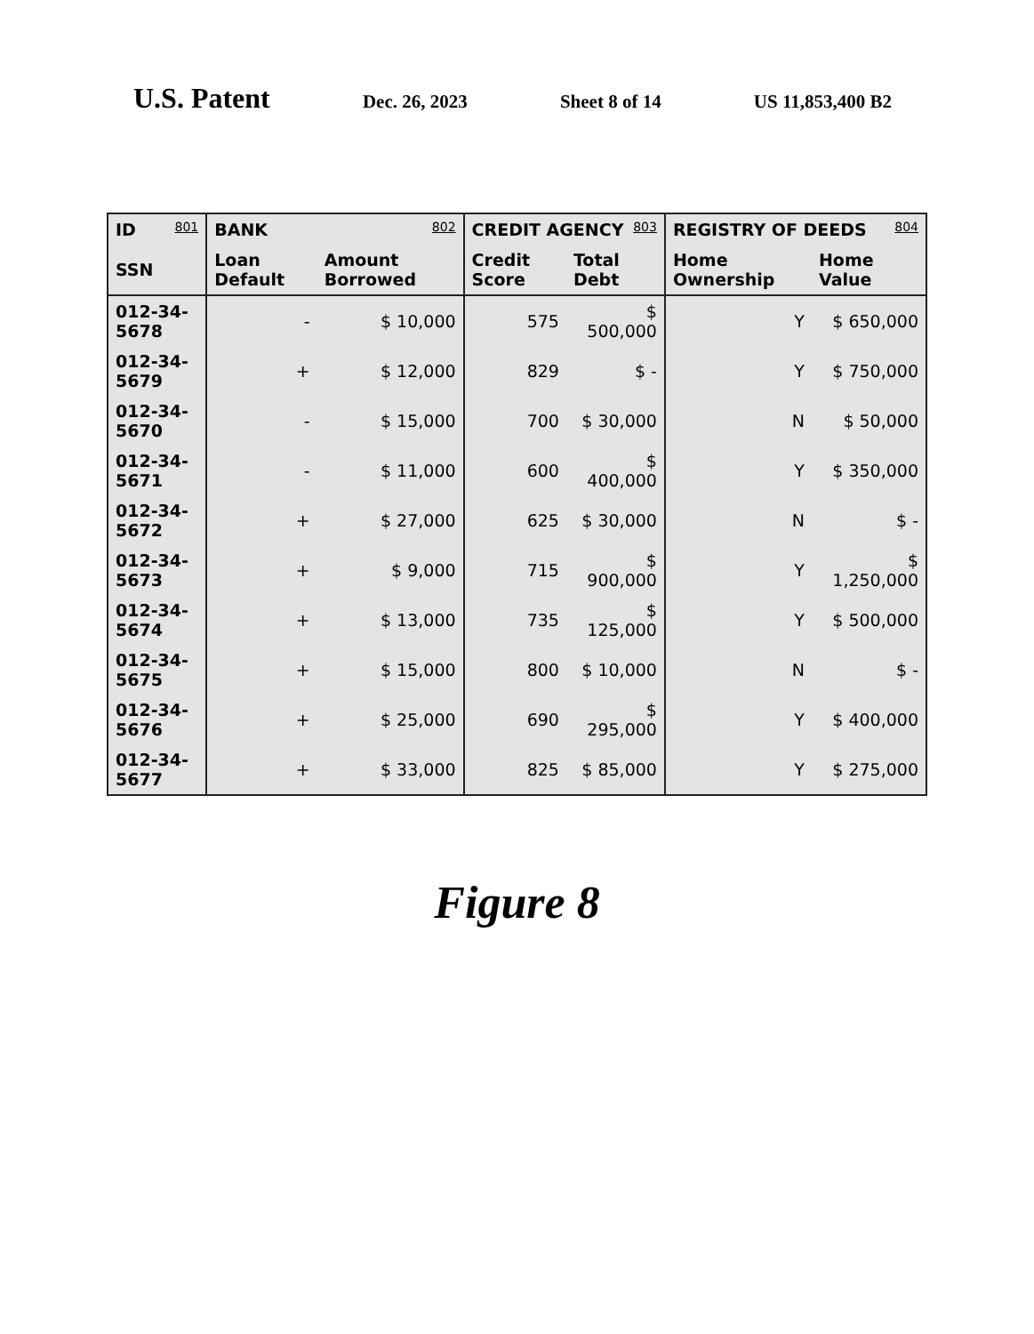U.S. Patent
Dec. 26, 2023 Sheet 8 of 14 US 11,853,400 B2
| ID 801 | BANK 802 | | CREDIT AGENCY 803 | | REGISTRY OF DEEDS 804 | |
| --- | --- | --- | --- | --- | --- | --- |
| SSN | Loan Default | Amount Borrowed | Credit Score | Total Debt | Home Ownership | Home Value |
| 012-34-5678 | - | $ 10,000 | 575 | $ 500,000 | Y | $ 650,000 |
| 012-34-5679 | + | $ 12,000 | 829 | $ - | Y | $ 750,000 |
| 012-34-5670 | - | $ 15,000 | 700 | $ 30,000 | N | $ 50,000 |
| 012-34-5671 | - | $ 11,000 | 600 | $ 400,000 | Y | $ 350,000 |
| 012-34-5672 | + | $ 27,000 | 625 | $ 30,000 | N | $ - |
| 012-34-5673 | + | $ 9,000 | 715 | $ 900,000 | Y | $ 1,250,000 |
| 012-34-5674 | + | $ 13,000 | 735 | $ 125,000 | Y | $ 500,000 |
| 012-34-5675 | + | $ 15,000 | 800 | $ 10,000 | N | $ - |
| 012-34-5676 | + | $ 25,000 | 690 | $ 295,000 | Y | $ 400,000 |
| 012-34-5677 | + | $ 33,000 | 825 | $ 85,000 | Y | $ 275,000 |
Figure 8